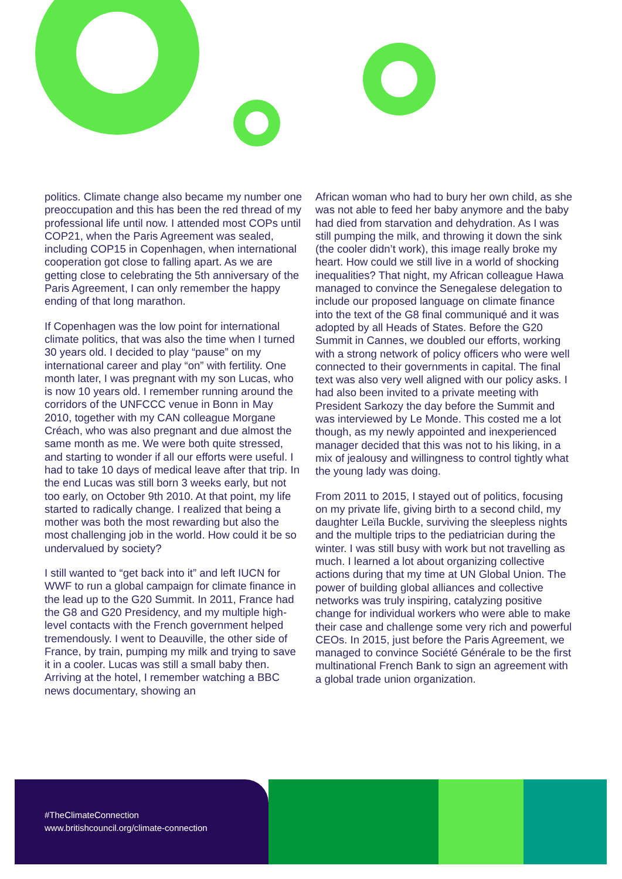politics. Climate change also became my number one preoccupation and this has been the red thread of my professional life until now. I attended most COPs until COP21, when the Paris Agreement was sealed, including COP15 in Copenhagen, when international cooperation got close to falling apart. As we are getting close to celebrating the 5th anniversary of the Paris Agreement, I can only remember the happy ending of that long marathon.
If Copenhagen was the low point for international climate politics, that was also the time when I turned 30 years old. I decided to play “pause” on my international career and play “on” with fertility. One month later, I was pregnant with my son Lucas, who is now 10 years old. I remember running around the corridors of the UNFCCC venue in Bonn in May 2010, together with my CAN colleague Morgane Créach, who was also pregnant and due almost the same month as me. We were both quite stressed, and starting to wonder if all our efforts were useful. I had to take 10 days of medical leave after that trip. In the end Lucas was still born 3 weeks early, but not too early, on October 9th 2010. At that point, my life started to radically change. I realized that being a mother was both the most rewarding but also the most challenging job in the world. How could it be so undervalued by society?
I still wanted to “get back into it” and left IUCN for WWF to run a global campaign for climate finance in the lead up to the G20 Summit. In 2011, France had the G8 and G20 Presidency, and my multiple high-level contacts with the French government helped tremendously. I went to Deauville, the other side of France, by train, pumping my milk and trying to save it in a cooler. Lucas was still a small baby then. Arriving at the hotel, I remember watching a BBC news documentary, showing an
African woman who had to bury her own child, as she was not able to feed her baby anymore and the baby had died from starvation and dehydration. As I was still pumping the milk, and throwing it down the sink (the cooler didn’t work), this image really broke my heart. How could we still live in a world of shocking inequalities? That night, my African colleague Hawa managed to convince the Senegalese delegation to include our proposed language on climate finance into the text of the G8 final communiqué and it was adopted by all Heads of States. Before the G20 Summit in Cannes, we doubled our efforts, working with a strong network of policy officers who were well connected to their governments in capital. The final text was also very well aligned with our policy asks. I had also been invited to a private meeting with President Sarkozy the day before the Summit and was interviewed by Le Monde. This costed me a lot though, as my newly appointed and inexperienced manager decided that this was not to his liking, in a mix of jealousy and willingness to control tightly what the young lady was doing.
From 2011 to 2015, I stayed out of politics, focusing on my private life, giving birth to a second child, my daughter Leïla Buckle, surviving the sleepless nights and the multiple trips to the pediatrician during the winter. I was still busy with work but not travelling as much. I learned a lot about organizing collective actions during that my time at UN Global Union. The power of building global alliances and collective networks was truly inspiring, catalyzing positive change for individual workers who were able to make their case and challenge some very rich and powerful CEOs. In 2015, just before the Paris Agreement, we managed to convince Société Générale to be the first multinational French Bank to sign an agreement with a global trade union organization.
#TheClimateConnection
www.britishcouncil.org/climate-connection